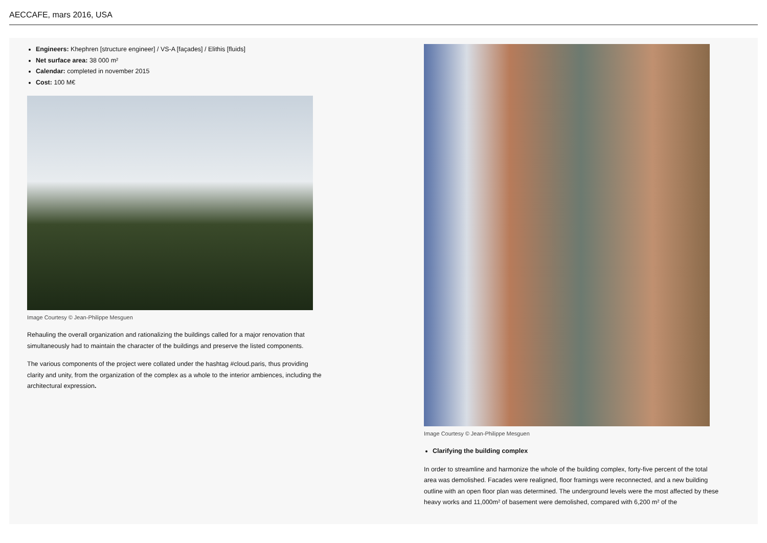AECCAFE, mars 2016, USA
Engineers: Khephren [structure engineer] / VS-A [façades] / Elithis [fluids]
Net surface area: 38 000 m²
Calendar: completed in november 2015
Cost: 100 M€
Image Courtesy © Jean-Philippe Mesguen
Rehauling the overall organization and rationalizing the buildings called for a major renovation that simultaneously had to maintain the character of the buildings and preserve the listed components.
The various components of the project were collated under the hashtag #cloud.paris, thus providing clarity and unity, from the organization of the complex as a whole to the interior ambiences, including the architectural expression.
Image Courtesy © Jean-Philippe Mesguen
Clarifying the building complex
In order to streamline and harmonize the whole of the building complex, forty-five percent of the total area was demolished. Facades were realigned, floor framings were reconnected, and a new building outline with an open floor plan was determined. The underground levels were the most affected by these heavy works and 11,000m² of basement were demolished, compared with 6,200 m² of the